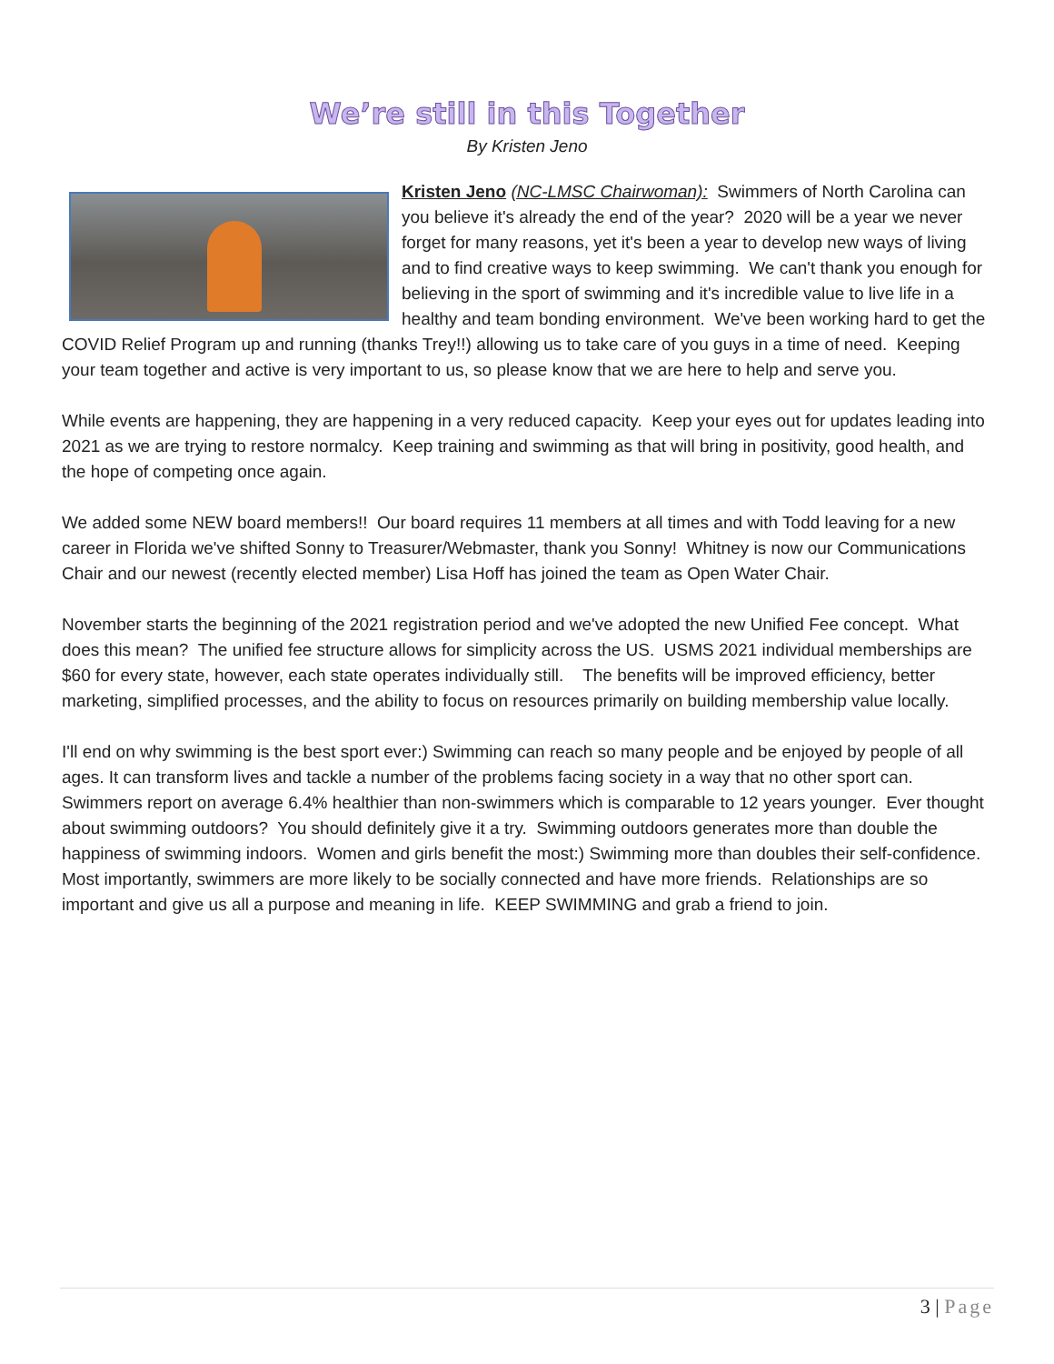We’re still in this Together
By Kristen Jeno
Kristen Jeno (NC-LMSC Chairwoman): Swimmers of North Carolina can you believe it's already the end of the year? 2020 will be a year we never forget for many reasons, yet it's been a year to develop new ways of living and to find creative ways to keep swimming. We can't thank you enough for believing in the sport of swimming and it's incredible value to live life in a healthy and team bonding environment. We've been working hard to get the COVID Relief Program up and running (thanks Trey!!) allowing us to take care of you guys in a time of need. Keeping your team together and active is very important to us, so please know that we are here to help and serve you.
While events are happening, they are happening in a very reduced capacity. Keep your eyes out for updates leading into 2021 as we are trying to restore normalcy. Keep training and swimming as that will bring in positivity, good health, and the hope of competing once again.
We added some NEW board members!! Our board requires 11 members at all times and with Todd leaving for a new career in Florida we've shifted Sonny to Treasurer/Webmaster, thank you Sonny! Whitney is now our Communications Chair and our newest (recently elected member) Lisa Hoff has joined the team as Open Water Chair.
November starts the beginning of the 2021 registration period and we've adopted the new Unified Fee concept. What does this mean? The unified fee structure allows for simplicity across the US. USMS 2021 individual memberships are $60 for every state, however, each state operates individually still. The benefits will be improved efficiency, better marketing, simplified processes, and the ability to focus on resources primarily on building membership value locally.
I'll end on why swimming is the best sport ever:) Swimming can reach so many people and be enjoyed by people of all ages. It can transform lives and tackle a number of the problems facing society in a way that no other sport can. Swimmers report on average 6.4% healthier than non-swimmers which is comparable to 12 years younger. Ever thought about swimming outdoors? You should definitely give it a try. Swimming outdoors generates more than double the happiness of swimming indoors. Women and girls benefit the most:) Swimming more than doubles their self-confidence. Most importantly, swimmers are more likely to be socially connected and have more friends. Relationships are so important and give us all a purpose and meaning in life. KEEP SWIMMING and grab a friend to join.
3 | Page